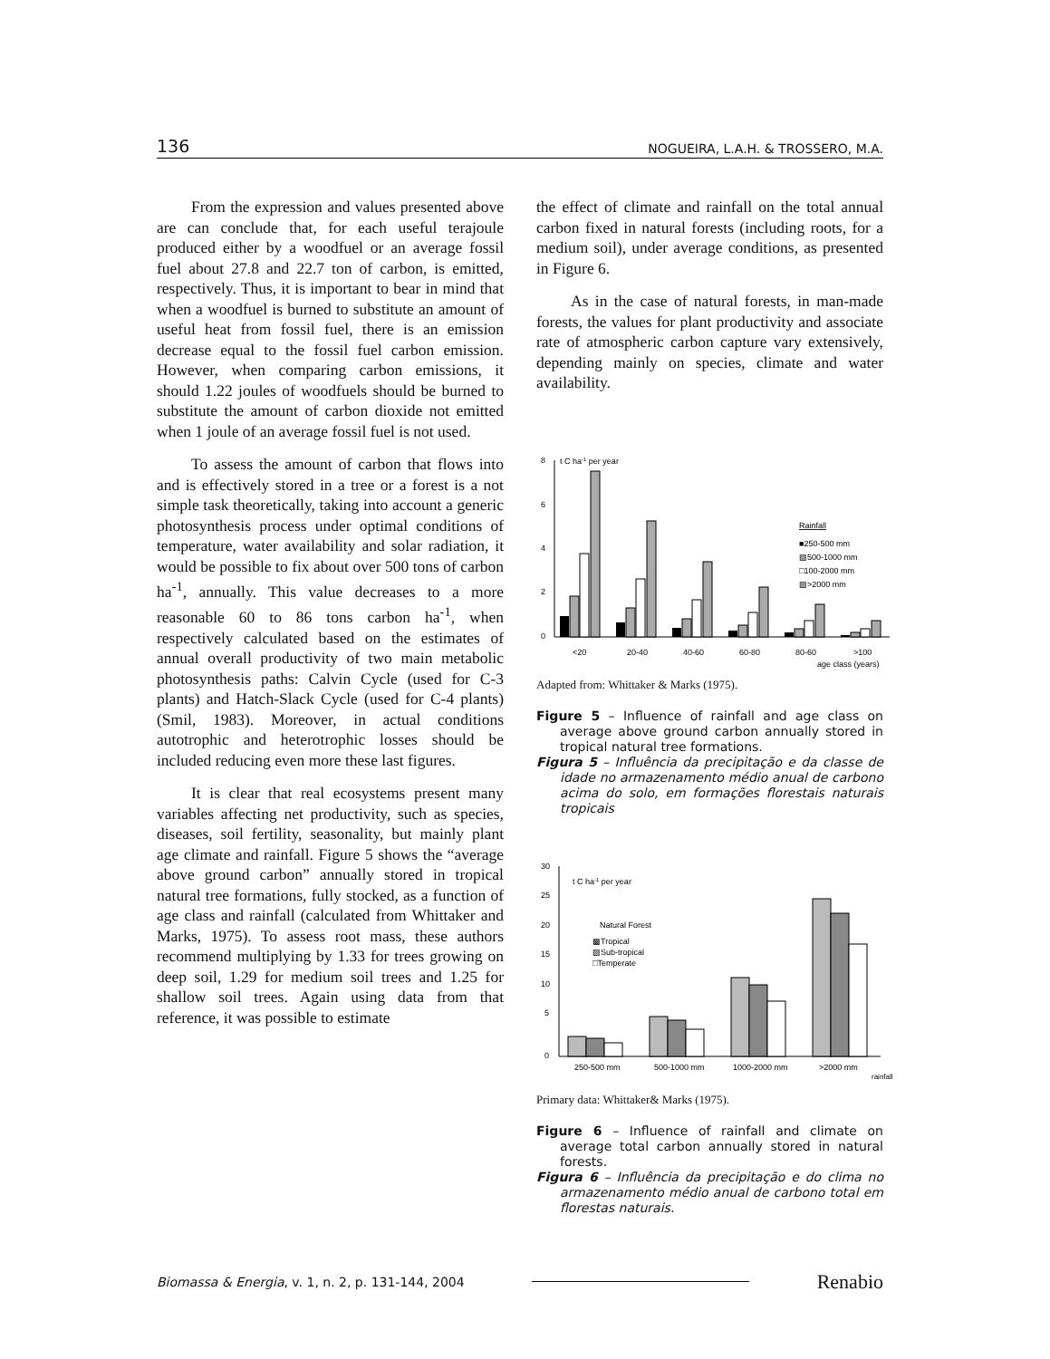136 NOGUEIRA, L.A.H. & TROSSERO, M.A.
From the expression and values presented above are can conclude that, for each useful terajoule produced either by a woodfuel or an average fossil fuel about 27.8 and 22.7 ton of carbon, is emitted, respectively. Thus, it is important to bear in mind that when a woodfuel is burned to substitute an amount of useful heat from fossil fuel, there is an emission decrease equal to the fossil fuel carbon emission. However, when comparing carbon emissions, it should 1.22 joules of woodfuels should be burned to substitute the amount of carbon dioxide not emitted when 1 joule of an average fossil fuel is not used.
To assess the amount of carbon that flows into and is effectively stored in a tree or a forest is a not simple task theoretically, taking into account a generic photosynthesis process under optimal conditions of temperature, water availability and solar radiation, it would be possible to fix about over 500 tons of carbon ha<sup>-1</sup>, annually. This value decreases to a more reasonable 60 to 86 tons carbon ha<sup>-1</sup>, when respectively calculated based on the estimates of annual overall productivity of two main metabolic photosynthesis paths: Calvin Cycle (used for C-3 plants) and Hatch-Slack Cycle (used for C-4 plants) (Smil, 1983). Moreover, in actual conditions autotrophic and heterotrophic losses should be included reducing even more these last figures.
It is clear that real ecosystems present many variables affecting net productivity, such as species, diseases, soil fertility, seasonality, but mainly plant age climate and rainfall. Figure 5 shows the “average above ground carbon” annually stored in tropical natural tree formations, fully stocked, as a function of age class and rainfall (calculated from Whittaker and Marks, 1975). To assess root mass, these authors recommend multiplying by 1.33 for trees growing on deep soil, 1.29 for medium soil trees and 1.25 for shallow soil trees. Again using data from that reference, it was possible to estimate
the effect of climate and rainfall on the total annual carbon fixed in natural forests (including roots, for a medium soil), under average conditions, as presented in Figure 6.
As in the case of natural forests, in man-made forests, the values for plant productivity and associate rate of atmospheric carbon capture vary extensively, depending mainly on species, climate and water availability.
8
6
4
2
0
t C ha-1 per year
<20
20-40
40-60
60-80
80-60
>100
age class (years)
Rainfall
■250-500 mm
▧500-1000 mm
□100-2000 mm
▨>2000 mm
Adapted from: Whittaker & Marks (1975).
Figure 5 – Influence of rainfall and age class on average above ground carbon annually stored in tropical natural tree formations.
Figura 5 – Influência da precipitação e da classe de idade no armazenamento médio anual de carbono acima do solo, em formações florestais naturais tropicais
30
25
20
15
10
5
0
t C ha-1 per year
Natural Forest
▩Tropical
▨Sub-tropical
□Temperate
250-500 mm
500-1000 mm
1000-2000 mm
>2000 mm
rainfall
Primary data: Whittaker& Marks (1975).
Figure 6 – Influence of rainfall and climate on average total carbon annually stored in natural forests.
Figura 6 – Influência da precipitação e do clima no armazenamento médio anual de carbono total em florestas naturais.
Biomassa & Energia, v. 1, n. 2, p. 131-144, 2004 Renabio